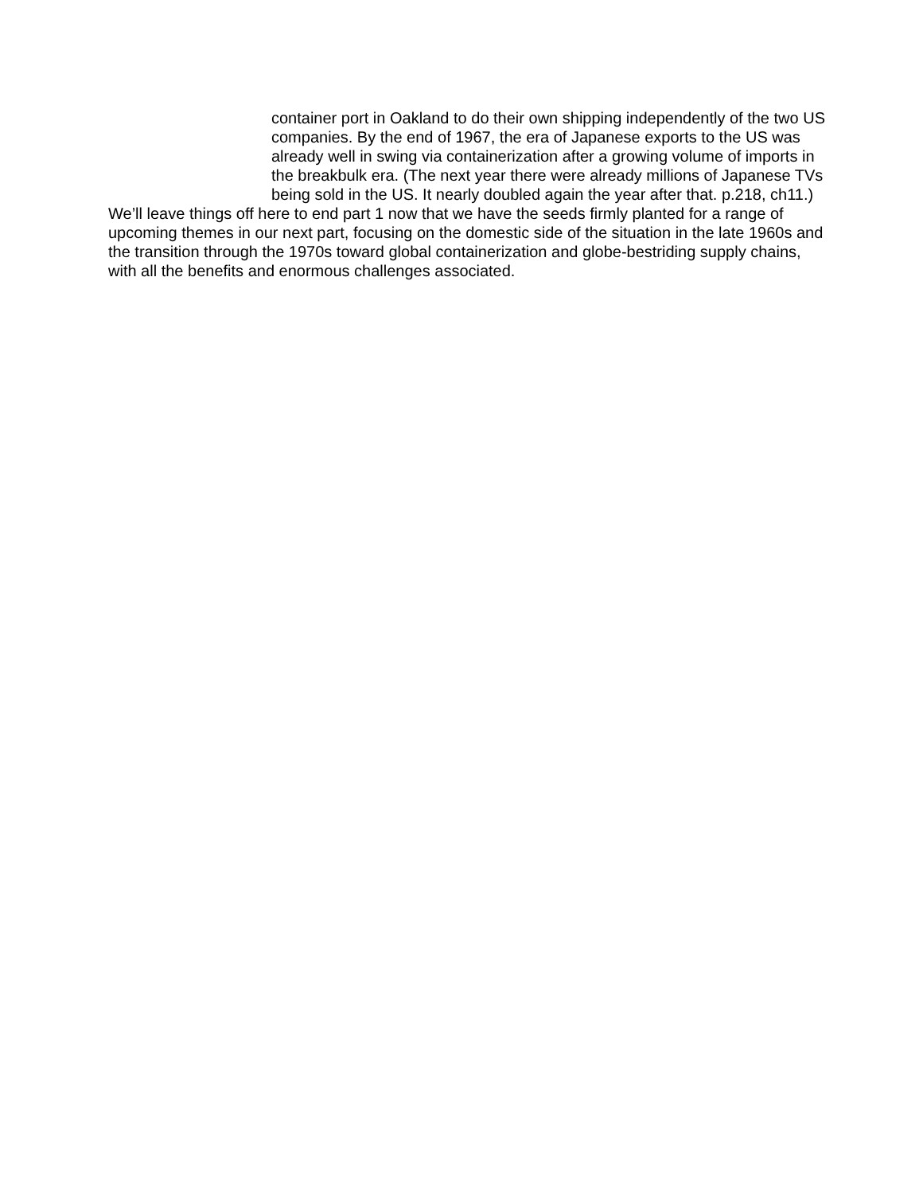container port in Oakland to do their own shipping independently of the two US companies. By the end of 1967, the era of Japanese exports to the US was already well in swing via containerization after a growing volume of imports in the breakbulk era. (The next year there were already millions of Japanese TVs being sold in the US. It nearly doubled again the year after that. p.218, ch11.)
We’ll leave things off here to end part 1 now that we have the seeds firmly planted for a range of upcoming themes in our next part, focusing on the domestic side of the situation in the late 1960s and the transition through the 1970s toward global containerization and globe-bestriding supply chains, with all the benefits and enormous challenges associated.